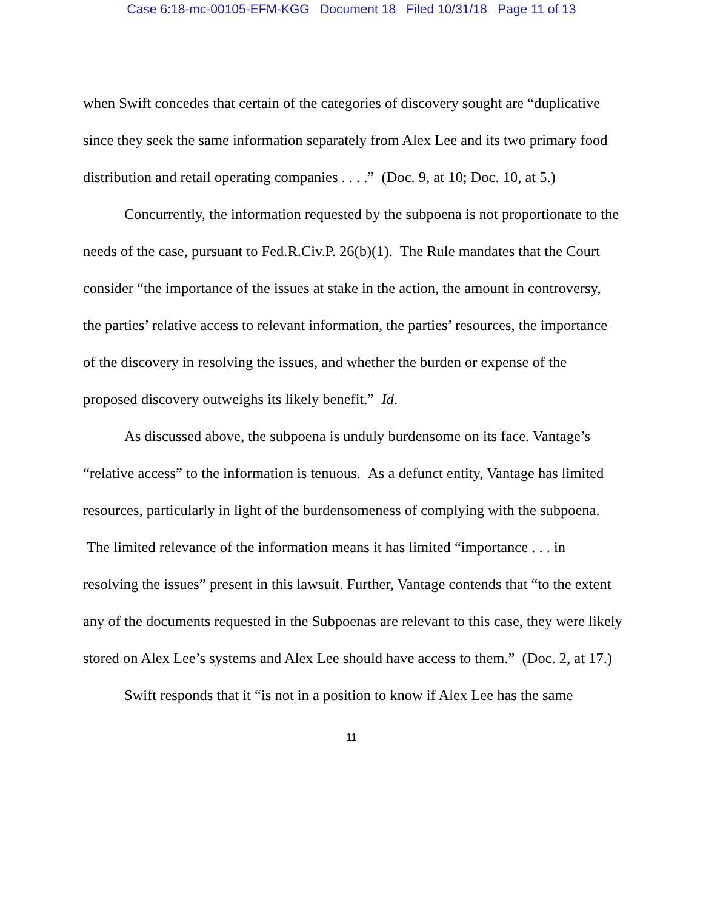Case 6:18-mc-00105-EFM-KGG Document 18 Filed 10/31/18 Page 11 of 13
when Swift concedes that certain of the categories of discovery sought are “duplicative since they seek the same information separately from Alex Lee and its two primary food distribution and retail operating companies . . . .” (Doc. 9, at 10; Doc. 10, at 5.)
Concurrently, the information requested by the subpoena is not proportionate to the needs of the case, pursuant to Fed.R.Civ.P. 26(b)(1). The Rule mandates that the Court consider “the importance of the issues at stake in the action, the amount in controversy, the parties’ relative access to relevant information, the parties’ resources, the importance of the discovery in resolving the issues, and whether the burden or expense of the proposed discovery outweighs its likely benefit.” Id.
As discussed above, the subpoena is unduly burdensome on its face. Vantage’s “relative access” to the information is tenuous. As a defunct entity, Vantage has limited resources, particularly in light of the burdensomeness of complying with the subpoena. The limited relevance of the information means it has limited “importance . . . in resolving the issues” present in this lawsuit. Further, Vantage contends that “to the extent any of the documents requested in the Subpoenas are relevant to this case, they were likely stored on Alex Lee’s systems and Alex Lee should have access to them.” (Doc. 2, at 17.)
Swift responds that it “is not in a position to know if Alex Lee has the same
11